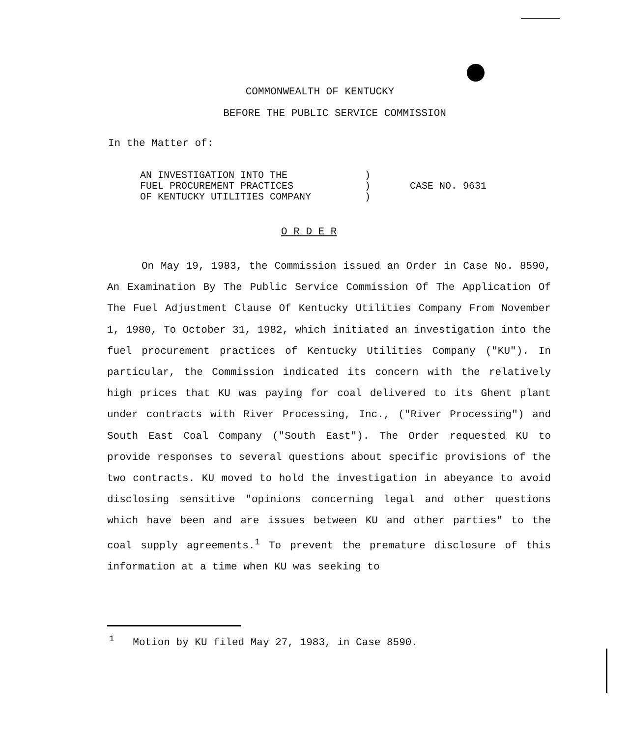COMMONWEALTH OF KENTUCKY
BEFORE THE PUBLIC SERVICE COMMISSION
In the Matter of:
| AN INVESTIGATION INTO THE FUEL PROCUREMENT PRACTICES OF KENTUCKY UTILITIES COMPANY | ) ) ) | CASE NO. 9631 |
O R D E R
On May 19, 1983, the Commission issued an Order in Case No. 8590, An Examination By The Public Service Commission Of The Application Of The Fuel Adjustment Clause Of Kentucky Utilities Company From November 1, 1980, To October 31, 1982, which initiated an investigation into the fuel procurement practices of Kentucky Utilities Company ("KU"). In particular, the Commission indicated its concern with the relatively high prices that KU was paying for coal delivered to its Ghent plant under contracts with River Processing, Inc., ("River Processing") and South East Coal Company ("South East"). The Order requested KU to provide responses to several questions about specific provisions of the two contracts. KU moved to hold the investigation in abeyance to avoid disclosing sensitive "opinions concerning legal and other questions which have been and are issues between KU and other parties" to the coal supply agreements.<sup>1</sup> To prevent the premature disclosure of this information at a time when KU was seeking to
<sup>1</sup> Motion by KU filed May 27, 1983, in Case 8590.